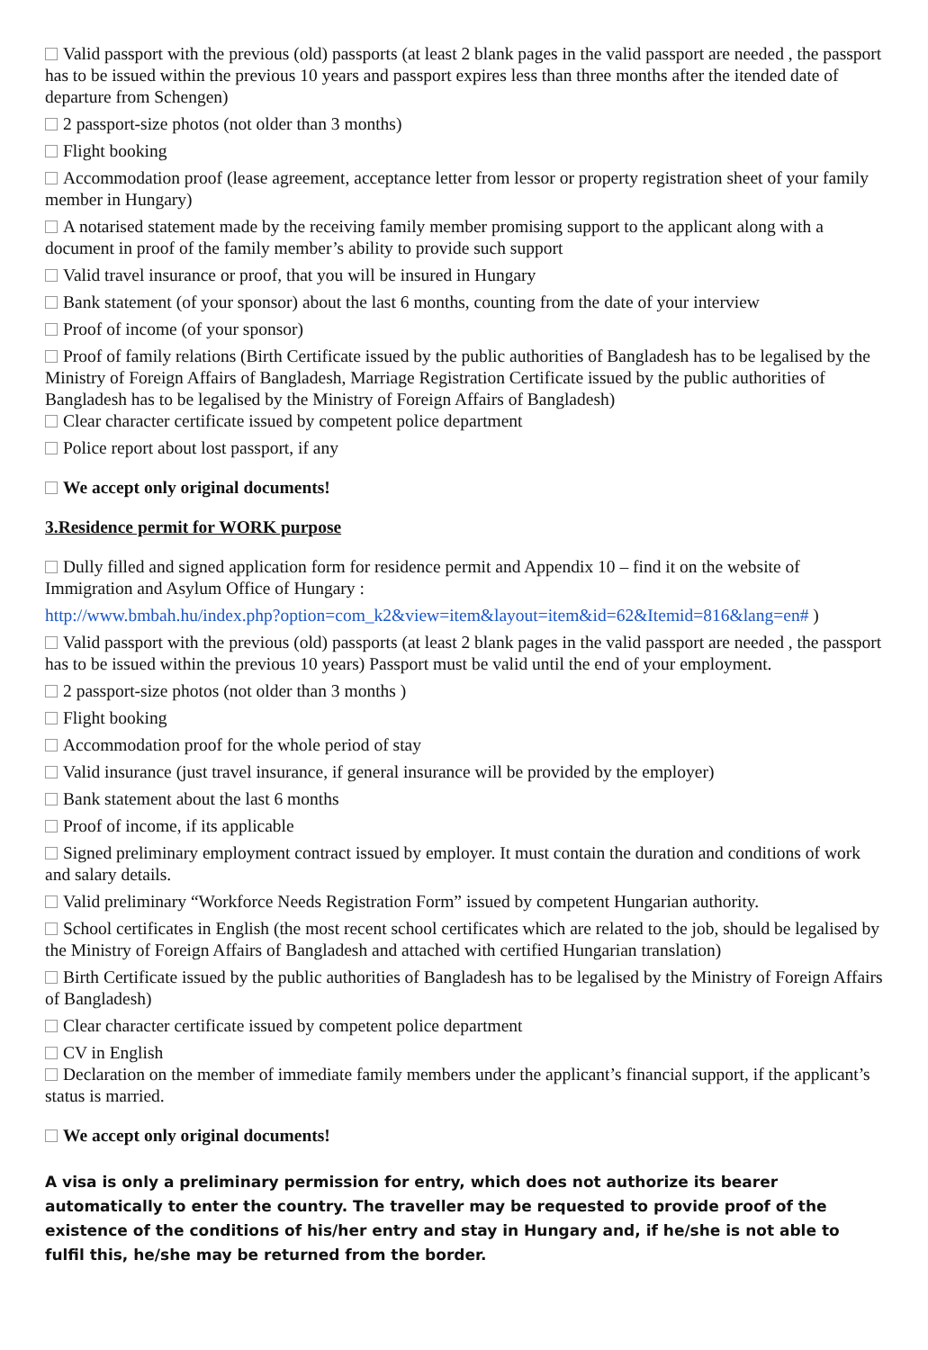Valid passport with the previous (old) passports (at least 2 blank pages in the valid passport are needed , the passport has to be issued within the previous 10 years and passport expires less than three months after the itended date of departure from Schengen)
2 passport-size photos (not older than 3 months)
Flight booking
Accommodation proof (lease agreement, acceptance letter from lessor or property registration sheet of your family member in Hungary)
A notarised statement made by the receiving family member promising support to the applicant along with a document in proof of the family member’s ability to provide such support
Valid travel insurance or proof, that you will be insured in Hungary
Bank statement (of your sponsor) about the last 6 months, counting from the date of your interview
Proof of income (of your sponsor)
Proof of family relations (Birth Certificate issued by the public authorities of Bangladesh has to be legalised by the Ministry of Foreign Affairs of Bangladesh, Marriage Registration Certificate issued by the public authorities of Bangladesh has to be legalised by the Ministry of Foreign Affairs of Bangladesh)
Clear character certificate issued by competent police department
Police report about lost passport, if any
We accept only original documents!
3.Residence permit for WORK purpose
Dully filled and signed application form for residence permit and Appendix 10 – find it on the website of Immigration and Asylum Office of Hungary :
http://www.bmbah.hu/index.php?option=com_k2&view=item&layout=item&id=62&Itemid=816&lang=en# )
Valid passport with the previous (old) passports (at least 2 blank pages in the valid passport are needed , the passport has to be issued within the previous 10 years) Passport must be valid until the end of your employment.
2 passport-size photos (not older than 3 months )
Flight booking
Accommodation proof for the whole period of stay
Valid insurance (just travel insurance, if general insurance will be provided by the employer)
Bank statement about the last 6 months
Proof of income, if its applicable
Signed preliminary employment contract issued by employer. It must contain the duration and conditions of work and salary details.
Valid preliminary “Workforce Needs Registration Form” issued by competent Hungarian authority.
School certificates in English (the most recent school certificates which are related to the job, should be legalised by the Ministry of Foreign Affairs of Bangladesh and attached with certified Hungarian translation)
Birth Certificate issued by the public authorities of Bangladesh has to be legalised by the Ministry of Foreign Affairs of Bangladesh)
Clear character certificate issued by competent police department
CV in English
Declaration on the member of immediate family members under the applicant’s financial support, if the applicant’s status is married.
We accept only original documents!
A visa is only a preliminary permission for entry, which does not authorize its bearer automatically to enter the country. The traveller may be requested to provide proof of the existence of the conditions of his/her entry and stay in Hungary and, if he/she is not able to fulfil this, he/she may be returned from the border.